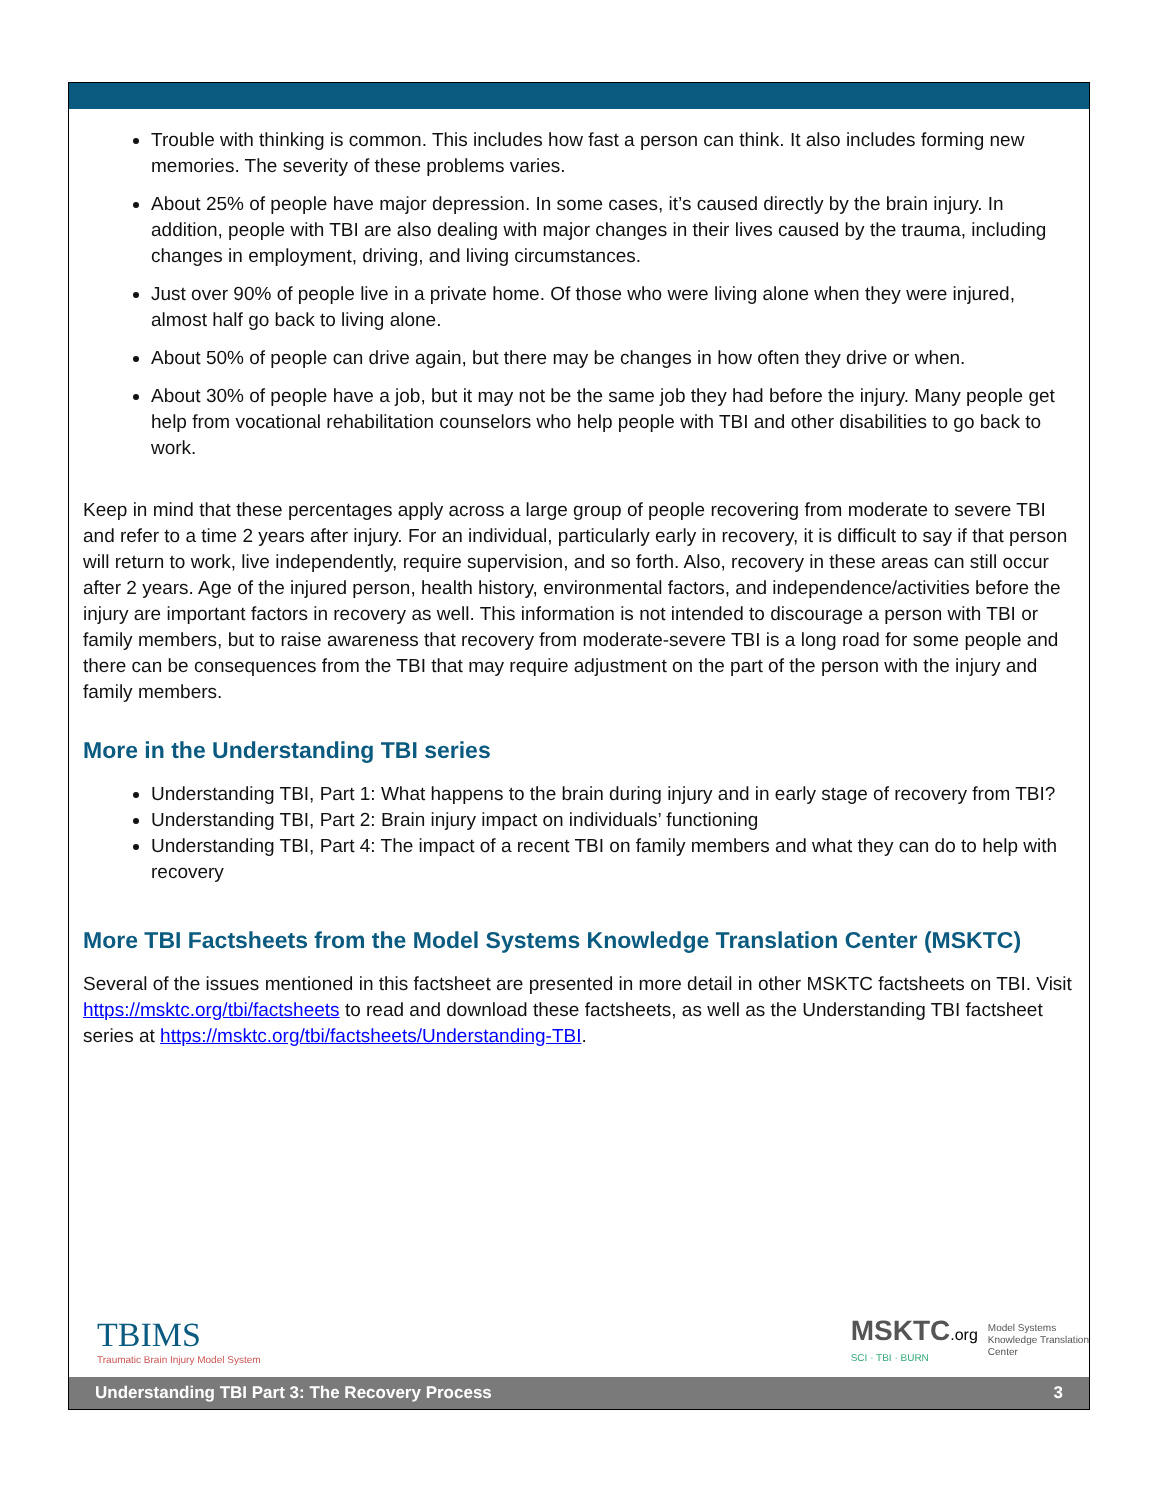Trouble with thinking is common. This includes how fast a person can think. It also includes forming new memories. The severity of these problems varies.
About 25% of people have major depression. In some cases, it’s caused directly by the brain injury. In addition, people with TBI are also dealing with major changes in their lives caused by the trauma, including changes in employment, driving, and living circumstances.
Just over 90% of people live in a private home. Of those who were living alone when they were injured, almost half go back to living alone.
About 50% of people can drive again, but there may be changes in how often they drive or when.
About 30% of people have a job, but it may not be the same job they had before the injury. Many people get help from vocational rehabilitation counselors who help people with TBI and other disabilities to go back to work.
Keep in mind that these percentages apply across a large group of people recovering from moderate to severe TBI and refer to a time 2 years after injury. For an individual, particularly early in recovery, it is difficult to say if that person will return to work, live independently, require supervision, and so forth. Also, recovery in these areas can still occur after 2 years. Age of the injured person, health history, environmental factors, and independence/activities before the injury are important factors in recovery as well. This information is not intended to discourage a person with TBI or family members, but to raise awareness that recovery from moderate-severe TBI is a long road for some people and there can be consequences from the TBI that may require adjustment on the part of the person with the injury and family members.
More in the Understanding TBI series
Understanding TBI, Part 1: What happens to the brain during injury and in early stage of recovery from TBI?
Understanding TBI, Part 2: Brain injury impact on individuals’ functioning
Understanding TBI, Part 4: The impact of a recent TBI on family members and what they can do to help with recovery
More TBI Factsheets from the Model Systems Knowledge Translation Center (MSKTC)
Several of the issues mentioned in this factsheet are presented in more detail in other MSKTC factsheets on TBI. Visit https://msktc.org/tbi/factsheets to read and download these factsheets, as well as the Understanding TBI factsheet series at https://msktc.org/tbi/factsheets/Understanding-TBI.
TBIMS
Traumatic Brain Injury Model System
MSKTC.org
SCI · TBI · BURN
Model Systems
Knowledge Translation
Center
Understanding TBI Part 3: The Recovery Process 3